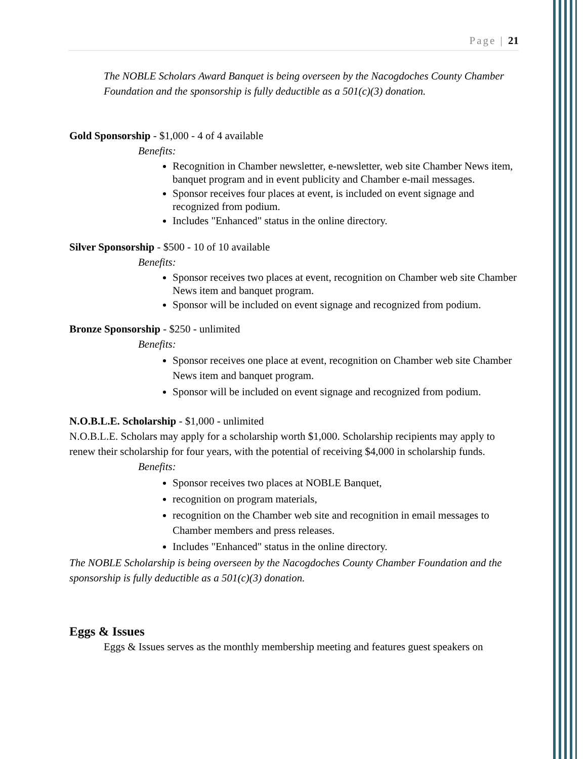Page | 21
The NOBLE Scholars Award Banquet is being overseen by the Nacogdoches County Chamber Foundation and the sponsorship is fully deductible as a 501(c)(3) donation.
Gold Sponsorship - $1,000 - 4 of 4 available
Benefits:
Recognition in Chamber newsletter, e-newsletter, web site Chamber News item, banquet program and in event publicity and Chamber e-mail messages.
Sponsor receives four places at event, is included on event signage and recognized from podium.
Includes "Enhanced" status in the online directory.
Silver Sponsorship - $500 - 10 of 10 available
Benefits:
Sponsor receives two places at event, recognition on Chamber web site Chamber News item and banquet program.
Sponsor will be included on event signage and recognized from podium.
Bronze Sponsorship - $250 - unlimited
Benefits:
Sponsor receives one place at event, recognition on Chamber web site Chamber News item and banquet program.
Sponsor will be included on event signage and recognized from podium.
N.O.B.L.E. Scholarship - $1,000 - unlimited
N.O.B.L.E. Scholars may apply for a scholarship worth $1,000. Scholarship recipients may apply to renew their scholarship for four years, with the potential of receiving $4,000 in scholarship funds.
Benefits:
Sponsor receives two places at NOBLE Banquet,
recognition on program materials,
recognition on the Chamber web site and recognition in email messages to Chamber members and press releases.
Includes "Enhanced" status in the online directory.
The NOBLE Scholarship is being overseen by the Nacogdoches County Chamber Foundation and the sponsorship is fully deductible as a 501(c)(3) donation.
Eggs & Issues
Eggs & Issues serves as the monthly membership meeting and features guest speakers on